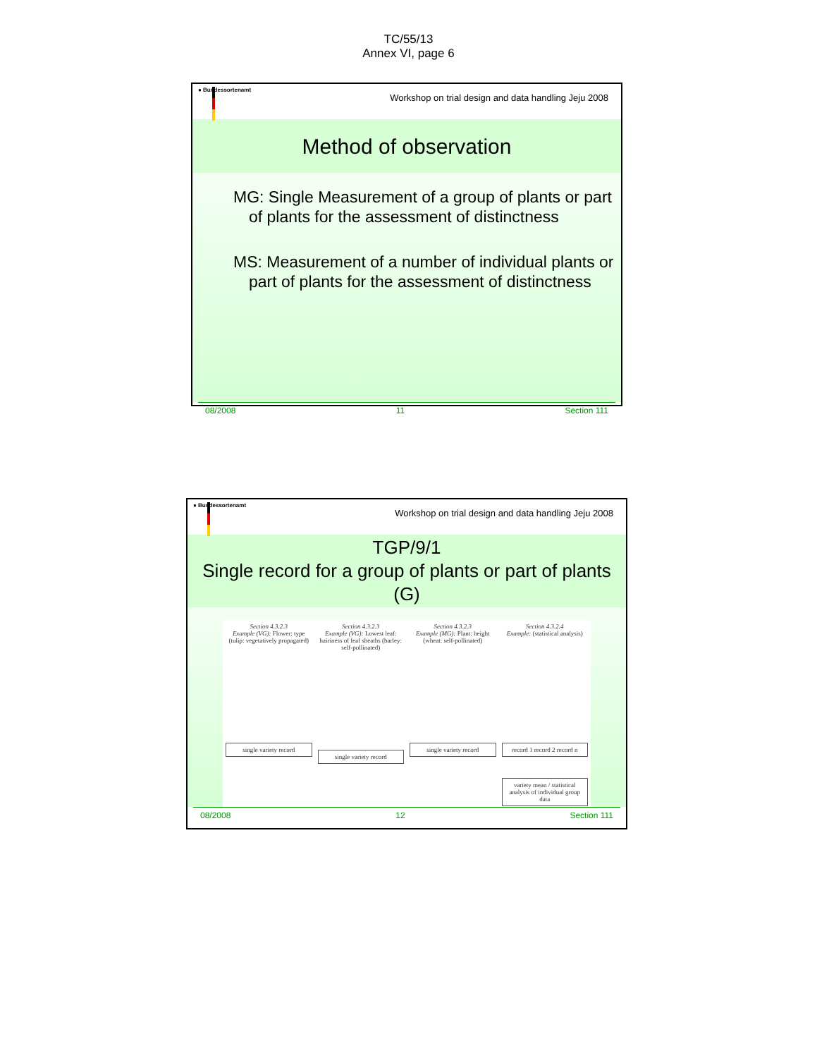TC/55/13
Annex VI, page 6
● Bundessortenamt
Workshop on trial design and data handling Jeju 2008
Method of observation
MG: Single Measurement of a group of plants or part of plants for the assessment of distinctness
MS: Measurement of a number of individual plants or part of plants for the assessment of distinctness
08/2008 11 Section 111
● Bundessortenamt
Workshop on trial design and data handling Jeju 2008
TGP/9/1
Single record for a group of plants or part of plants (G)
Section 4.3.2.3
Example (VG): Flower: type (tulip: vegetatively propagated)
single variety record
Section 4.3.2.3
Example (VG): Lowest leaf: hairiness of leaf sheaths (barley: self-pollinated)
single variety record
Section 4.3.2.3
Example (MG): Plant: height (wheat: self-pollinated)
single variety record
Section 4.3.2.4
Example: (statistical analysis)
record 1 record 2 record n
variety mean / statistical analysis of individual group data
08/2008 12 Section 111